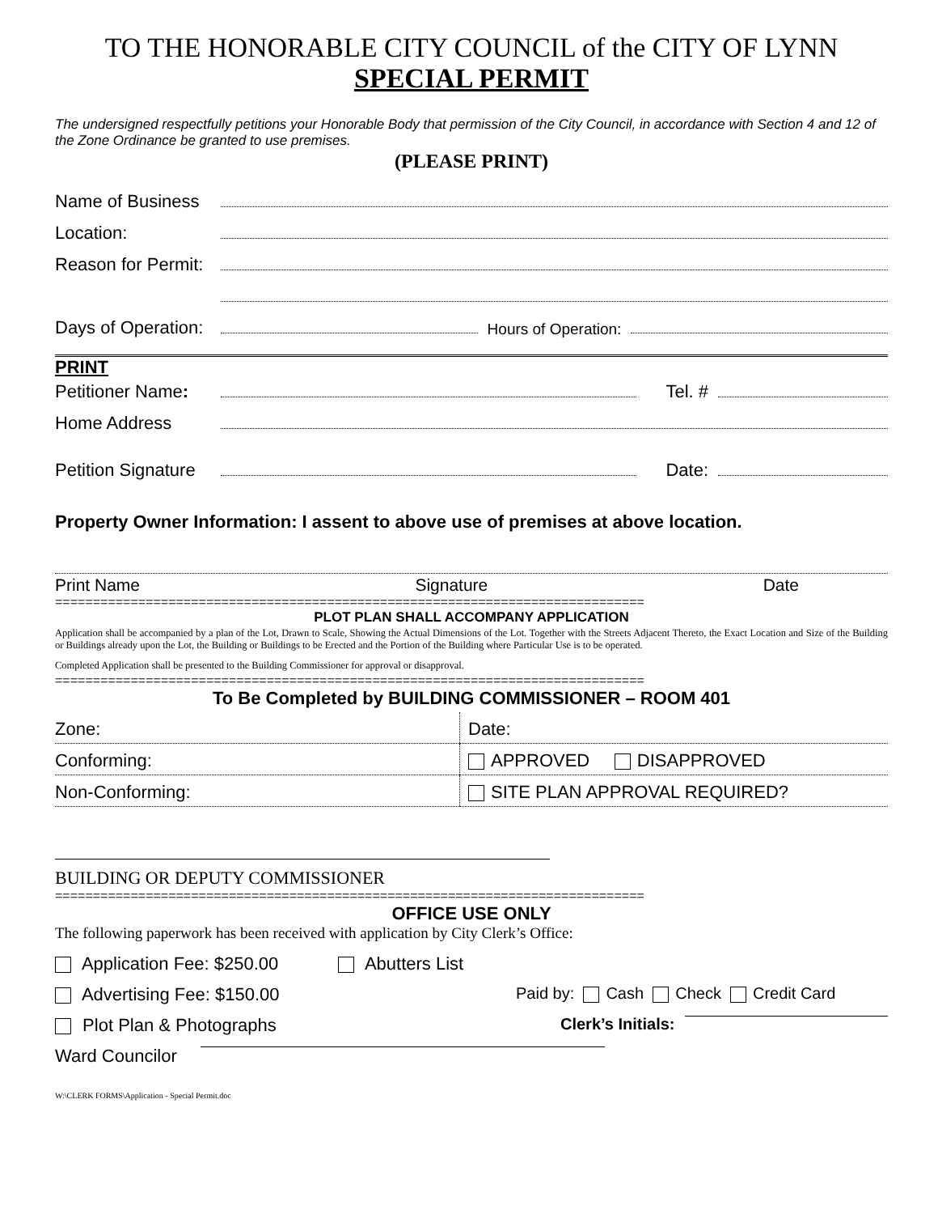TO THE HONORABLE CITY COUNCIL of the CITY OF LYNN
SPECIAL PERMIT
The undersigned respectfully petitions your Honorable Body that permission of the City Council, in accordance with Section 4 and 12 of the Zone Ordinance be granted to use premises.
(PLEASE PRINT)
Name of Business
Location:
Reason for Permit:
Days of Operation: Hours of Operation:
PRINT
Petitioner Name: Tel. #
Home Address
Petition Signature Date:
Property Owner Information: I assent to above use of premises at above location.
Print Name Signature Date
==============================================================================
PLOT PLAN SHALL ACCOMPANY APPLICATION
Application shall be accompanied by a plan of the Lot, Drawn to Scale, Showing the Actual Dimensions of the Lot. Together with the Streets Adjacent Thereto, the Exact Location and Size of the Building or Buildings already upon the Lot, the Building or Buildings to be Erected and the Portion of the Building where Particular Use is to be operated.
Completed Application shall be presented to the Building Commissioner for approval or disapproval.
==============================================================================
To Be Completed by BUILDING COMMISSIONER – ROOM 401
| Zone: | Date: |
| Conforming: | APPROVED DISAPPROVED |
| Non-Conforming: | SITE PLAN APPROVAL REQUIRED? |
BUILDING OR DEPUTY COMMISSIONER
==============================================================================
OFFICE USE ONLY
The following paperwork has been received with application by City Clerk’s Office:
Application Fee: $250.00 Abutters List
Advertising Fee: $150.00 Paid by: Cash Check Credit Card
Plot Plan & Photographs Clerk’s Initials:
Ward Councilor
W:\CLERK FORMS\Application - Special Permit.doc